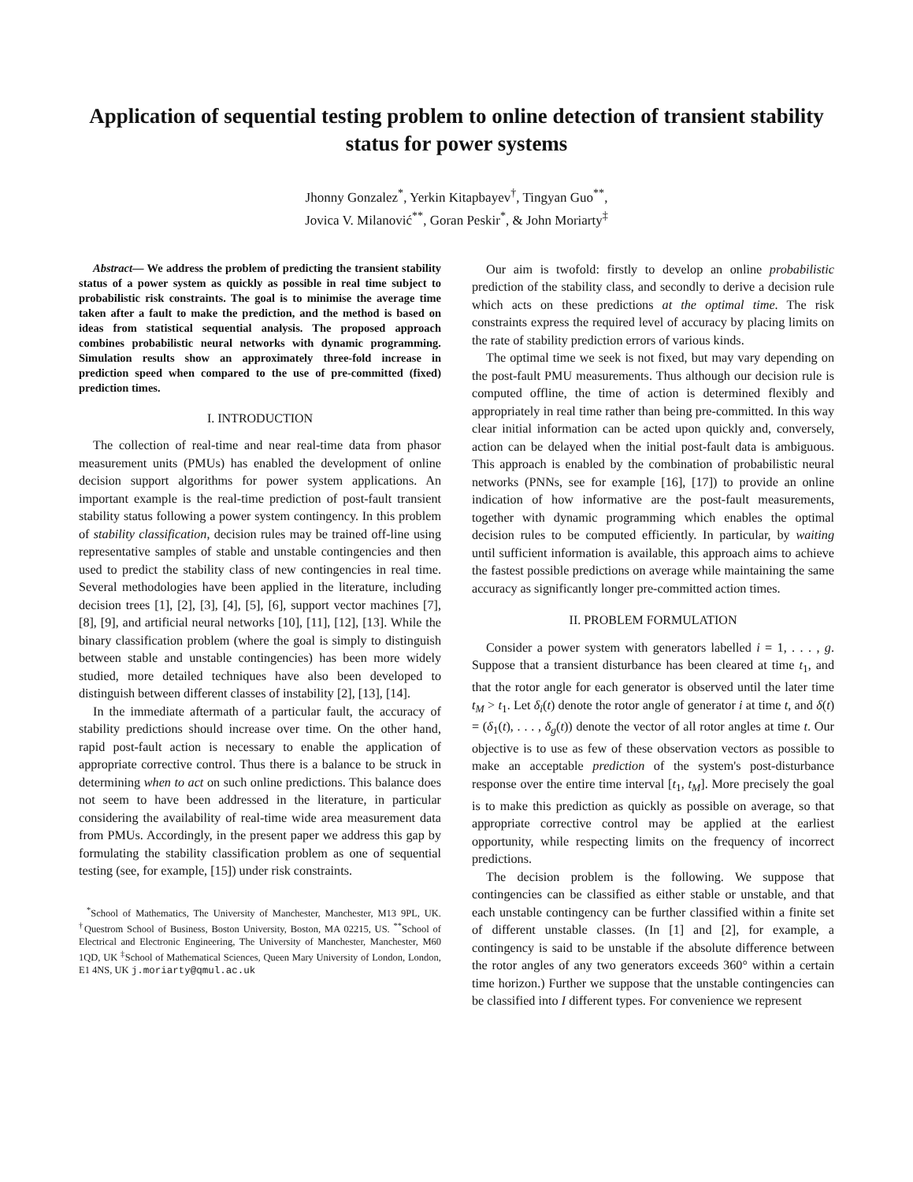Application of sequential testing problem to online detection of transient stability status for power systems
Jhonny Gonzalez<sup>*</sup>, Yerkin Kitapbayev<sup>†</sup>, Tingyan Guo<sup>**</sup>,
Jovica V. Milanović<sup>**</sup>, Goran Peskir<sup>*</sup>, & John Moriarty<sup>‡</sup>
Abstract— We address the problem of predicting the transient stability status of a power system as quickly as possible in real time subject to probabilistic risk constraints. The goal is to minimise the average time taken after a fault to make the prediction, and the method is based on ideas from statistical sequential analysis. The proposed approach combines probabilistic neural networks with dynamic programming. Simulation results show an approximately three-fold increase in prediction speed when compared to the use of pre-committed (fixed) prediction times.
I. INTRODUCTION
The collection of real-time and near real-time data from phasor measurement units (PMUs) has enabled the development of online decision support algorithms for power system applications. An important example is the real-time prediction of post-fault transient stability status following a power system contingency. In this problem of stability classification, decision rules may be trained off-line using representative samples of stable and unstable contingencies and then used to predict the stability class of new contingencies in real time. Several methodologies have been applied in the literature, including decision trees [1], [2], [3], [4], [5], [6], support vector machines [7], [8], [9], and artificial neural networks [10], [11], [12], [13]. While the binary classification problem (where the goal is simply to distinguish between stable and unstable contingencies) has been more widely studied, more detailed techniques have also been developed to distinguish between different classes of instability [2], [13], [14].
In the immediate aftermath of a particular fault, the accuracy of stability predictions should increase over time. On the other hand, rapid post-fault action is necessary to enable the application of appropriate corrective control. Thus there is a balance to be struck in determining when to act on such online predictions. This balance does not seem to have been addressed in the literature, in particular considering the availability of real-time wide area measurement data from PMUs. Accordingly, in the present paper we address this gap by formulating the stability classification problem as one of sequential testing (see, for example, [15]) under risk constraints.
<sup>*</sup> School of Mathematics, The University of Manchester, Manchester, M13 9PL, UK. <sup>†</sup>Questrom School of Business, Boston University, Boston, MA 02215, US. <sup>**</sup>School of Electrical and Electronic Engineering, The University of Manchester, Manchester, M60 1QD, UK <sup>‡</sup>School of Mathematical Sciences, Queen Mary University of London, London, E1 4NS, UK j.moriarty@qmul.ac.uk
Our aim is twofold: firstly to develop an online probabilistic prediction of the stability class, and secondly to derive a decision rule which acts on these predictions at the optimal time. The risk constraints express the required level of accuracy by placing limits on the rate of stability prediction errors of various kinds.
The optimal time we seek is not fixed, but may vary depending on the post-fault PMU measurements. Thus although our decision rule is computed offline, the time of action is determined flexibly and appropriately in real time rather than being pre-committed. In this way clear initial information can be acted upon quickly and, conversely, action can be delayed when the initial post-fault data is ambiguous. This approach is enabled by the combination of probabilistic neural networks (PNNs, see for example [16], [17]) to provide an online indication of how informative are the post-fault measurements, together with dynamic programming which enables the optimal decision rules to be computed efficiently. In particular, by waiting until sufficient information is available, this approach aims to achieve the fastest possible predictions on average while maintaining the same accuracy as significantly longer pre-committed action times.
II. PROBLEM FORMULATION
Consider a power system with generators labelled i = 1, . . . , g. Suppose that a transient disturbance has been cleared at time t<sub>1</sub>, and that the rotor angle for each generator is observed until the later time t<sub>M</sub> > t<sub>1</sub>. Let δ<sub>i</sub>(t) denote the rotor angle of generator i at time t, and δ(t) = (δ<sub>1</sub>(t), . . . , δ<sub>g</sub>(t)) denote the vector of all rotor angles at time t. Our objective is to use as few of these observation vectors as possible to make an acceptable prediction of the system's post-disturbance response over the entire time interval [t<sub>1</sub>, t<sub>M</sub>]. More precisely the goal is to make this prediction as quickly as possible on average, so that appropriate corrective control may be applied at the earliest opportunity, while respecting limits on the frequency of incorrect predictions.
The decision problem is the following. We suppose that contingencies can be classified as either stable or unstable, and that each unstable contingency can be further classified within a finite set of different unstable classes. (In [1] and [2], for example, a contingency is said to be unstable if the absolute difference between the rotor angles of any two generators exceeds 360° within a certain time horizon.) Further we suppose that the unstable contingencies can be classified into I different types. For convenience we represent